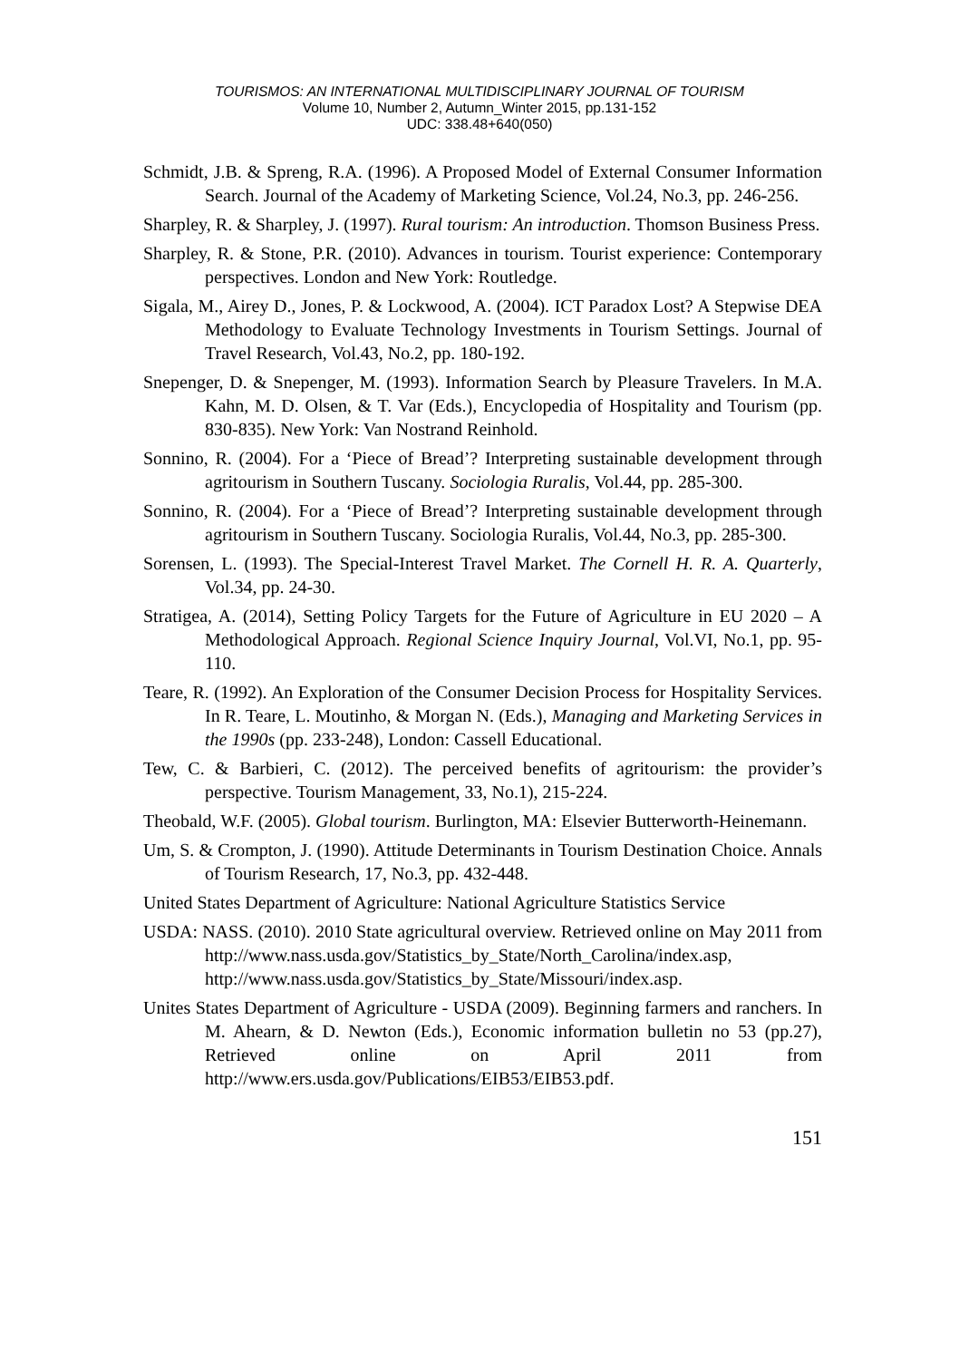TOURISMOS: AN INTERNATIONAL MULTIDISCIPLINARY JOURNAL OF TOURISM
Volume 10, Number 2, Autumn_Winter 2015, pp.131-152
UDC: 338.48+640(050)
Schmidt, J.B. & Spreng, R.A. (1996). A Proposed Model of External Consumer Information Search. Journal of the Academy of Marketing Science, Vol.24, No.3, pp. 246-256.
Sharpley, R. & Sharpley, J. (1997). Rural tourism: An introduction. Thomson Business Press.
Sharpley, R. & Stone, P.R. (2010). Advances in tourism. Tourist experience: Contemporary perspectives. London and New York: Routledge.
Sigala, M., Airey D., Jones, P. & Lockwood, A. (2004). ICT Paradox Lost? A Stepwise DEA Methodology to Evaluate Technology Investments in Tourism Settings. Journal of Travel Research, Vol.43, No.2, pp. 180-192.
Snepenger, D. & Snepenger, M. (1993). Information Search by Pleasure Travelers. In M.A. Kahn, M. D. Olsen, & T. Var (Eds.), Encyclopedia of Hospitality and Tourism (pp. 830-835). New York: Van Nostrand Reinhold.
Sonnino, R. (2004). For a ‘Piece of Bread’? Interpreting sustainable development through agritourism in Southern Tuscany. Sociologia Ruralis, Vol.44, pp. 285-300.
Sonnino, R. (2004). For a ‘Piece of Bread’? Interpreting sustainable development through agritourism in Southern Tuscany. Sociologia Ruralis, Vol.44, No.3, pp. 285-300.
Sorensen, L. (1993). The Special-Interest Travel Market. The Cornell H. R. A. Quarterly, Vol.34, pp. 24-30.
Stratigea, A. (2014), Setting Policy Targets for the Future of Agriculture in EU 2020 – A Methodological Approach. Regional Science Inquiry Journal, Vol.VI, No.1, pp. 95-110.
Teare, R. (1992). An Exploration of the Consumer Decision Process for Hospitality Services. In R. Teare, L. Moutinho, & Morgan N. (Eds.), Managing and Marketing Services in the 1990s (pp. 233-248), London: Cassell Educational.
Tew, C. & Barbieri, C. (2012). The perceived benefits of agritourism: the provider’s perspective. Tourism Management, 33, No.1), 215-224.
Theobald, W.F. (2005). Global tourism. Burlington, MA: Elsevier Butterworth-Heinemann.
Um, S. & Crompton, J. (1990). Attitude Determinants in Tourism Destination Choice. Annals of Tourism Research, 17, No.3, pp. 432-448.
United States Department of Agriculture: National Agriculture Statistics Service
USDA: NASS. (2010). 2010 State agricultural overview. Retrieved online on May 2011 from http://www.nass.usda.gov/Statistics_by_State/North_Carolina/index.asp, http://www.nass.usda.gov/Statistics_by_State/Missouri/index.asp.
Unites States Department of Agriculture - USDA (2009). Beginning farmers and ranchers. In M. Ahearn, & D. Newton (Eds.), Economic information bulletin no 53 (pp.27), Retrieved online on April 2011 from http://www.ers.usda.gov/Publications/EIB53/EIB53.pdf.
151